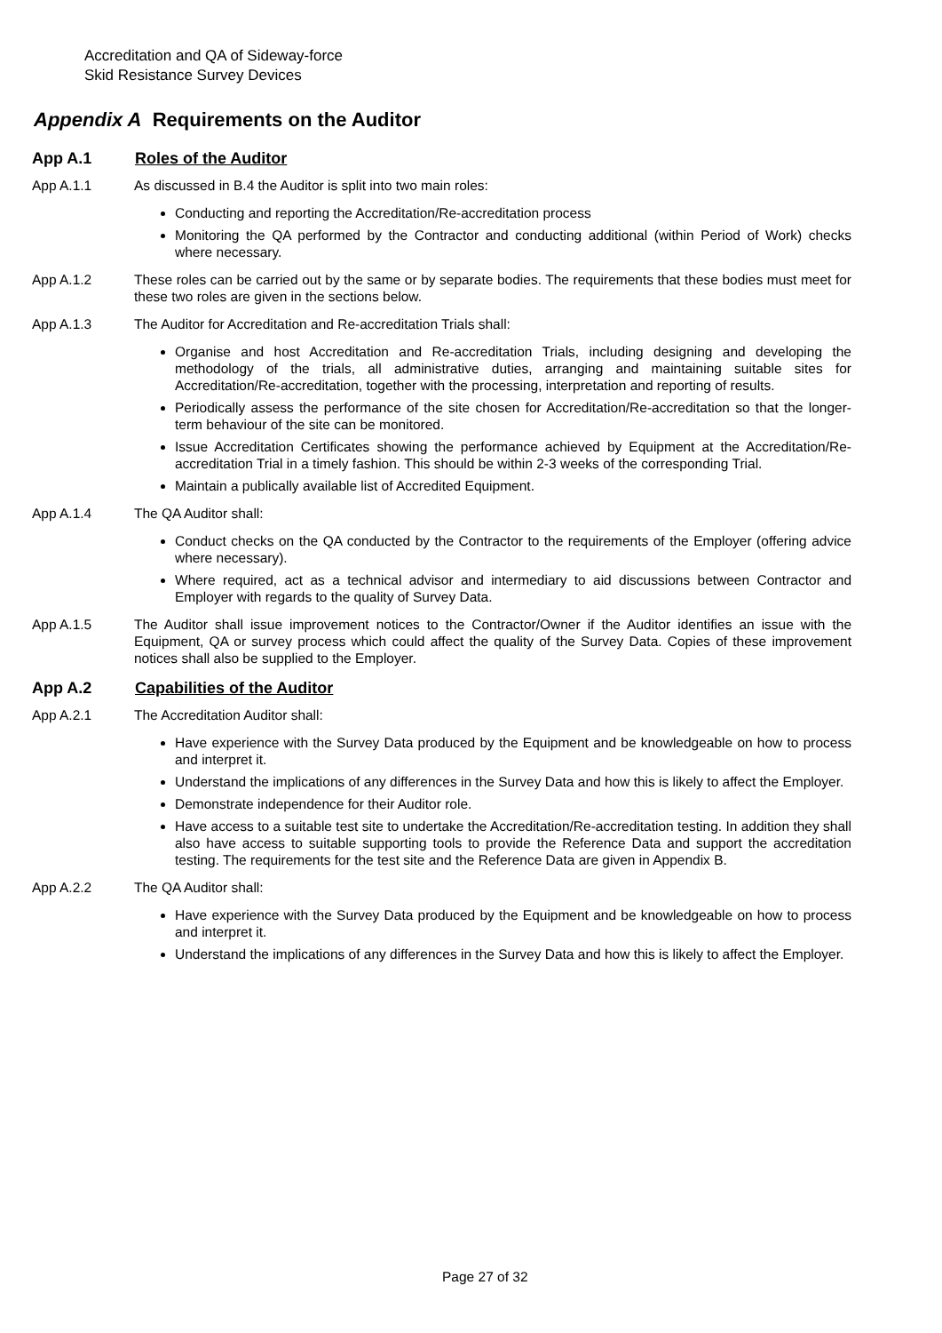Accreditation and QA of Sideway-force
Skid Resistance Survey Devices
Appendix A Requirements on the Auditor
App A.1 Roles of the Auditor
App A.1.1 As discussed in B.4 the Auditor is split into two main roles:
Conducting and reporting the Accreditation/Re-accreditation process
Monitoring the QA performed by the Contractor and conducting additional (within Period of Work) checks where necessary.
App A.1.2 These roles can be carried out by the same or by separate bodies. The requirements that these bodies must meet for these two roles are given in the sections below.
App A.1.3 The Auditor for Accreditation and Re-accreditation Trials shall:
Organise and host Accreditation and Re-accreditation Trials, including designing and developing the methodology of the trials, all administrative duties, arranging and maintaining suitable sites for Accreditation/Re-accreditation, together with the processing, interpretation and reporting of results.
Periodically assess the performance of the site chosen for Accreditation/Re-accreditation so that the longer-term behaviour of the site can be monitored.
Issue Accreditation Certificates showing the performance achieved by Equipment at the Accreditation/Re-accreditation Trial in a timely fashion. This should be within 2-3 weeks of the corresponding Trial.
Maintain a publically available list of Accredited Equipment.
App A.1.4 The QA Auditor shall:
Conduct checks on the QA conducted by the Contractor to the requirements of the Employer (offering advice where necessary).
Where required, act as a technical advisor and intermediary to aid discussions between Contractor and Employer with regards to the quality of Survey Data.
App A.1.5 The Auditor shall issue improvement notices to the Contractor/Owner if the Auditor identifies an issue with the Equipment, QA or survey process which could affect the quality of the Survey Data. Copies of these improvement notices shall also be supplied to the Employer.
App A.2 Capabilities of the Auditor
App A.2.1 The Accreditation Auditor shall:
Have experience with the Survey Data produced by the Equipment and be knowledgeable on how to process and interpret it.
Understand the implications of any differences in the Survey Data and how this is likely to affect the Employer.
Demonstrate independence for their Auditor role.
Have access to a suitable test site to undertake the Accreditation/Re-accreditation testing. In addition they shall also have access to suitable supporting tools to provide the Reference Data and support the accreditation testing. The requirements for the test site and the Reference Data are given in Appendix B.
App A.2.2 The QA Auditor shall:
Have experience with the Survey Data produced by the Equipment and be knowledgeable on how to process and interpret it.
Understand the implications of any differences in the Survey Data and how this is likely to affect the Employer.
Page 27 of 32